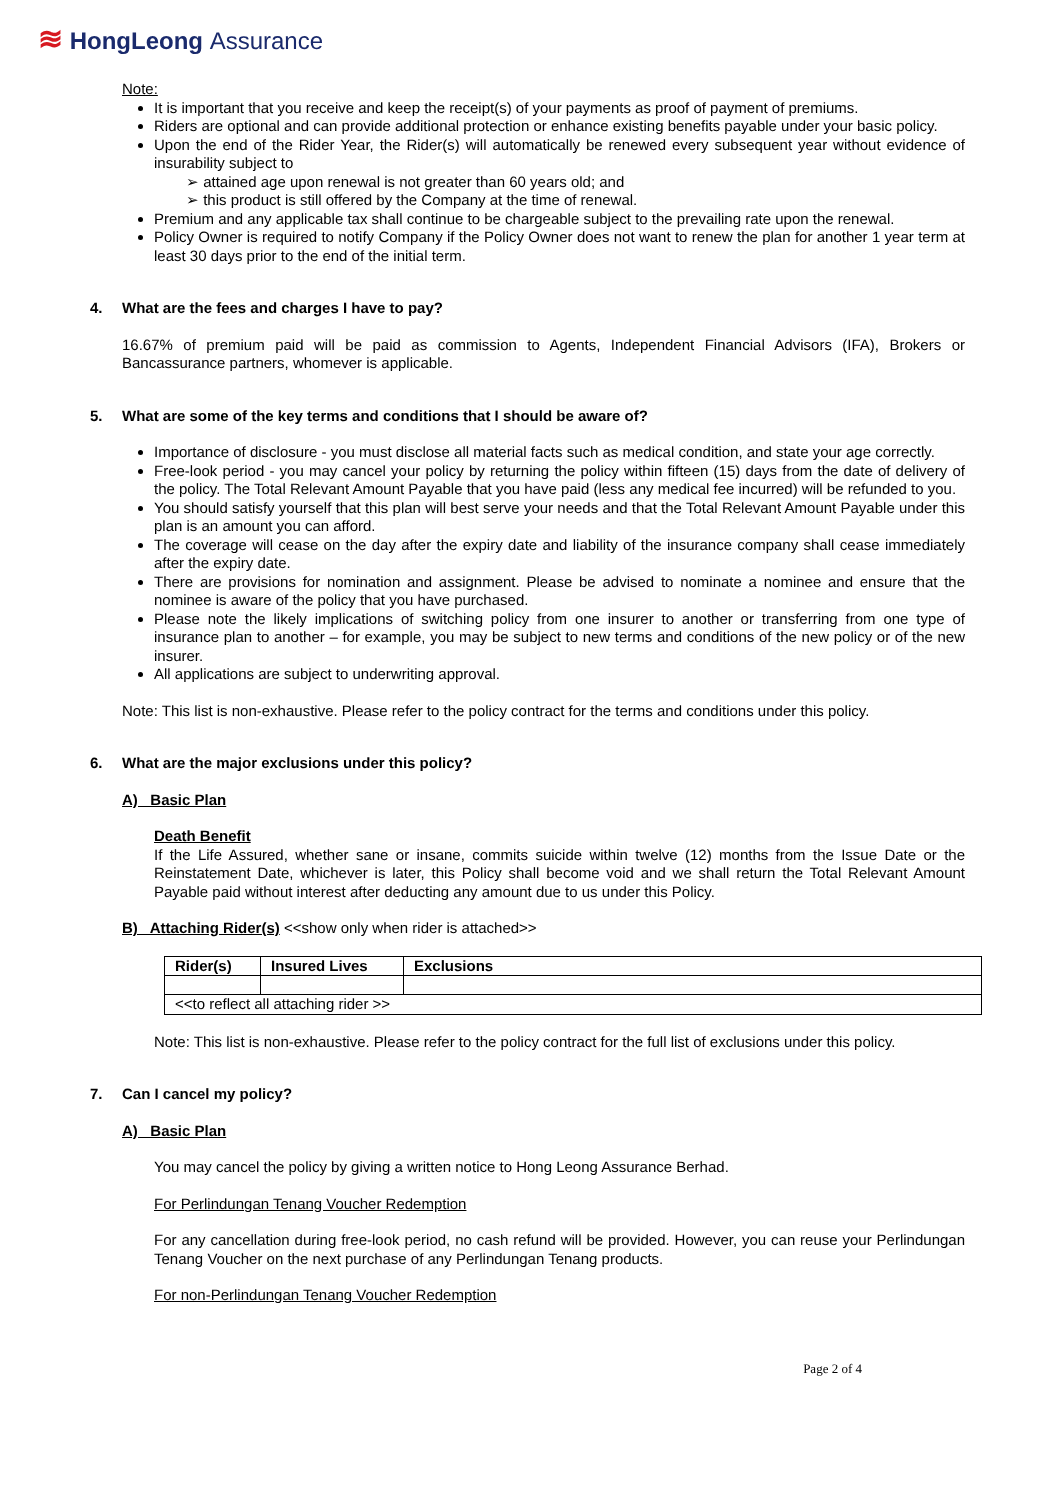≋ HongLeong Assurance
Note:
It is important that you receive and keep the receipt(s) of your payments as proof of payment of premiums.
Riders are optional and can provide additional protection or enhance existing benefits payable under your basic policy.
Upon the end of the Rider Year, the Rider(s) will automatically be renewed every subsequent year without evidence of insurability subject to
➢ attained age upon renewal is not greater than 60 years old; and
➢ this product is still offered by the Company at the time of renewal.
Premium and any applicable tax shall continue to be chargeable subject to the prevailing rate upon the renewal.
Policy Owner is required to notify Company if the Policy Owner does not want to renew the plan for another 1 year term at least 30 days prior to the end of the initial term.
4. What are the fees and charges I have to pay?
16.67% of premium paid will be paid as commission to Agents, Independent Financial Advisors (IFA), Brokers or Bancassurance partners, whomever is applicable.
5. What are some of the key terms and conditions that I should be aware of?
Importance of disclosure - you must disclose all material facts such as medical condition, and state your age correctly.
Free-look period - you may cancel your policy by returning the policy within fifteen (15) days from the date of delivery of the policy. The Total Relevant Amount Payable that you have paid (less any medical fee incurred) will be refunded to you.
You should satisfy yourself that this plan will best serve your needs and that the Total Relevant Amount Payable under this plan is an amount you can afford.
The coverage will cease on the day after the expiry date and liability of the insurance company shall cease immediately after the expiry date.
There are provisions for nomination and assignment. Please be advised to nominate a nominee and ensure that the nominee is aware of the policy that you have purchased.
Please note the likely implications of switching policy from one insurer to another or transferring from one type of insurance plan to another – for example, you may be subject to new terms and conditions of the new policy or of the new insurer.
All applications are subject to underwriting approval.
Note: This list is non-exhaustive. Please refer to the policy contract for the terms and conditions under this policy.
6. What are the major exclusions under this policy?
A) Basic Plan
Death Benefit
If the Life Assured, whether sane or insane, commits suicide within twelve (12) months from the Issue Date or the Reinstatement Date, whichever is later, this Policy shall become void and we shall return the Total Relevant Amount Payable paid without interest after deducting any amount due to us under this Policy.
B) Attaching Rider(s) <<show only when rider is attached>>
| Rider(s) | Insured Lives | Exclusions |
| --- | --- | --- |
| <<to reflect all attaching rider >> | | |
Note: This list is non-exhaustive. Please refer to the policy contract for the full list of exclusions under this policy.
7. Can I cancel my policy?
A) Basic Plan
You may cancel the policy by giving a written notice to Hong Leong Assurance Berhad.
For Perlindungan Tenang Voucher Redemption
For any cancellation during free-look period, no cash refund will be provided. However, you can reuse your Perlindungan Tenang Voucher on the next purchase of any Perlindungan Tenang products.
For non-Perlindungan Tenang Voucher Redemption
Page 2 of 4